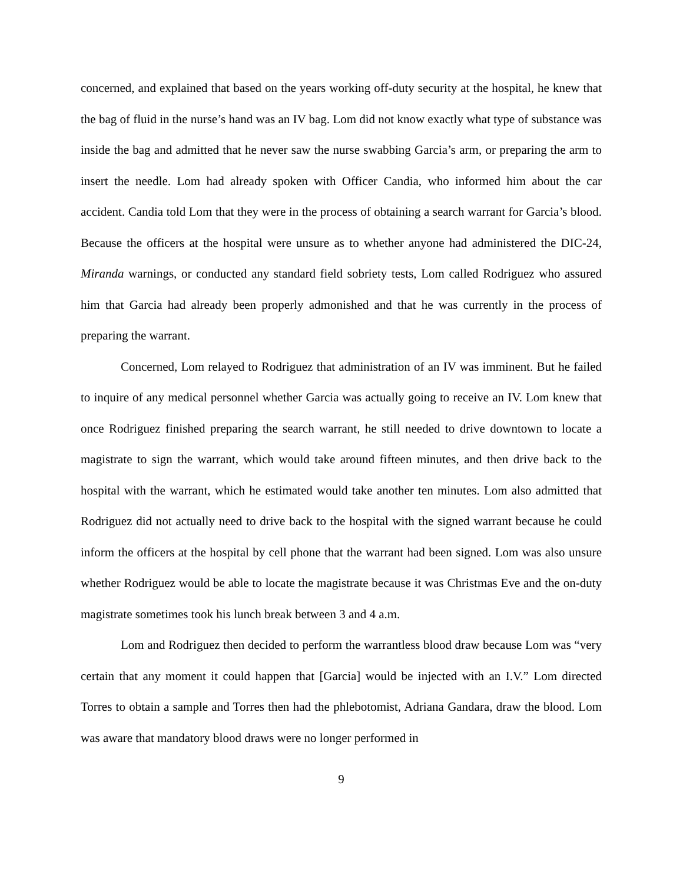concerned, and explained that based on the years working off-duty security at the hospital, he knew that the bag of fluid in the nurse’s hand was an IV bag. Lom did not know exactly what type of substance was inside the bag and admitted that he never saw the nurse swabbing Garcia’s arm, or preparing the arm to insert the needle. Lom had already spoken with Officer Candia, who informed him about the car accident. Candia told Lom that they were in the process of obtaining a search warrant for Garcia’s blood. Because the officers at the hospital were unsure as to whether anyone had administered the DIC-24, Miranda warnings, or conducted any standard field sobriety tests, Lom called Rodriguez who assured him that Garcia had already been properly admonished and that he was currently in the process of preparing the warrant.
Concerned, Lom relayed to Rodriguez that administration of an IV was imminent. But he failed to inquire of any medical personnel whether Garcia was actually going to receive an IV. Lom knew that once Rodriguez finished preparing the search warrant, he still needed to drive downtown to locate a magistrate to sign the warrant, which would take around fifteen minutes, and then drive back to the hospital with the warrant, which he estimated would take another ten minutes. Lom also admitted that Rodriguez did not actually need to drive back to the hospital with the signed warrant because he could inform the officers at the hospital by cell phone that the warrant had been signed. Lom was also unsure whether Rodriguez would be able to locate the magistrate because it was Christmas Eve and the on-duty magistrate sometimes took his lunch break between 3 and 4 a.m.
Lom and Rodriguez then decided to perform the warrantless blood draw because Lom was “very certain that any moment it could happen that [Garcia] would be injected with an I.V.” Lom directed Torres to obtain a sample and Torres then had the phlebotomist, Adriana Gandara, draw the blood. Lom was aware that mandatory blood draws were no longer performed in
9